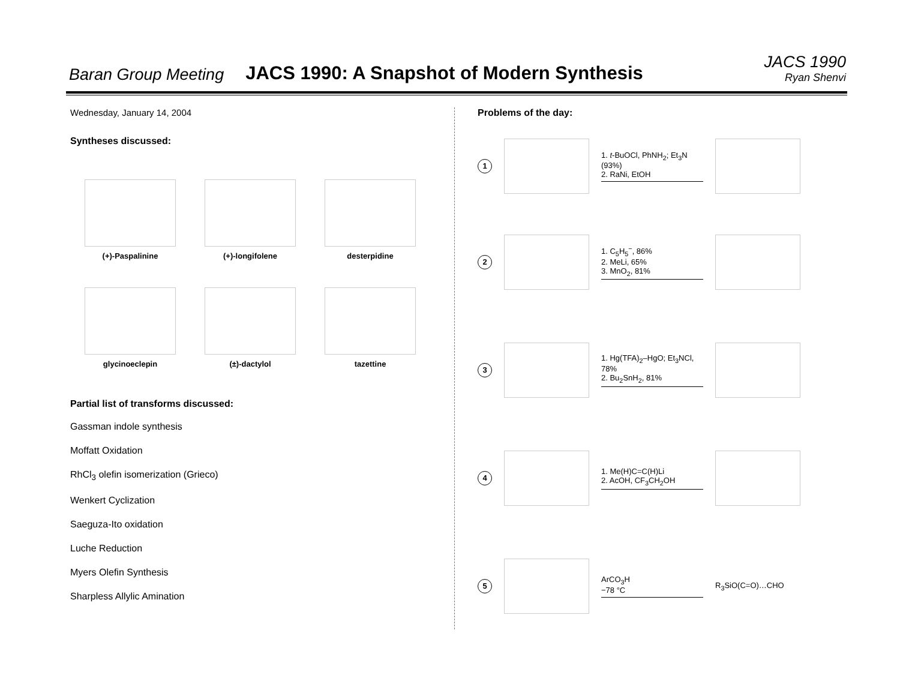Baran Group Meeting
JACS 1990: A Snapshot of Modern Synthesis
JACS 1990
Ryan Shenvi
Wednesday, January 14, 2004
Syntheses discussed:
(+)-Paspalinine
(+)-longifolene
desterpidine
glycinoeclepin
(±)-dactylol
tazettine
Partial list of transforms discussed:
Gassman indole synthesis
Moffatt Oxidation
RhCl<sub>3</sub> olefin isomerization (Grieco)
Wenkert Cyclization
Saeguza-Ito oxidation
Luche Reduction
Myers Olefin Synthesis
Sharpless Allylic Amination
Problems of the day:
1 1. t-BuOCl, PhNH<sub>2</sub>; Et<sub>3</sub>N (93%)
2. RaNi, EtOH
2 1. C<sub>5</sub>H<sub>5</sub><sup>−</sup>, 86%
2. MeLi, 65%
3. MnO<sub>2</sub>, 81%
3 1. Hg(TFA)<sub>2</sub>–HgO; Et<sub>3</sub>NCl, 78%
2. Bu<sub>2</sub>SnH<sub>2</sub>, 81%
4 1. Me(H)C=C(H)Li
2. AcOH, CF<sub>3</sub>CH<sub>2</sub>OH
5 ArCO<sub>3</sub>H
−78 °C R<sub>3</sub>SiO(C=O)…CHO